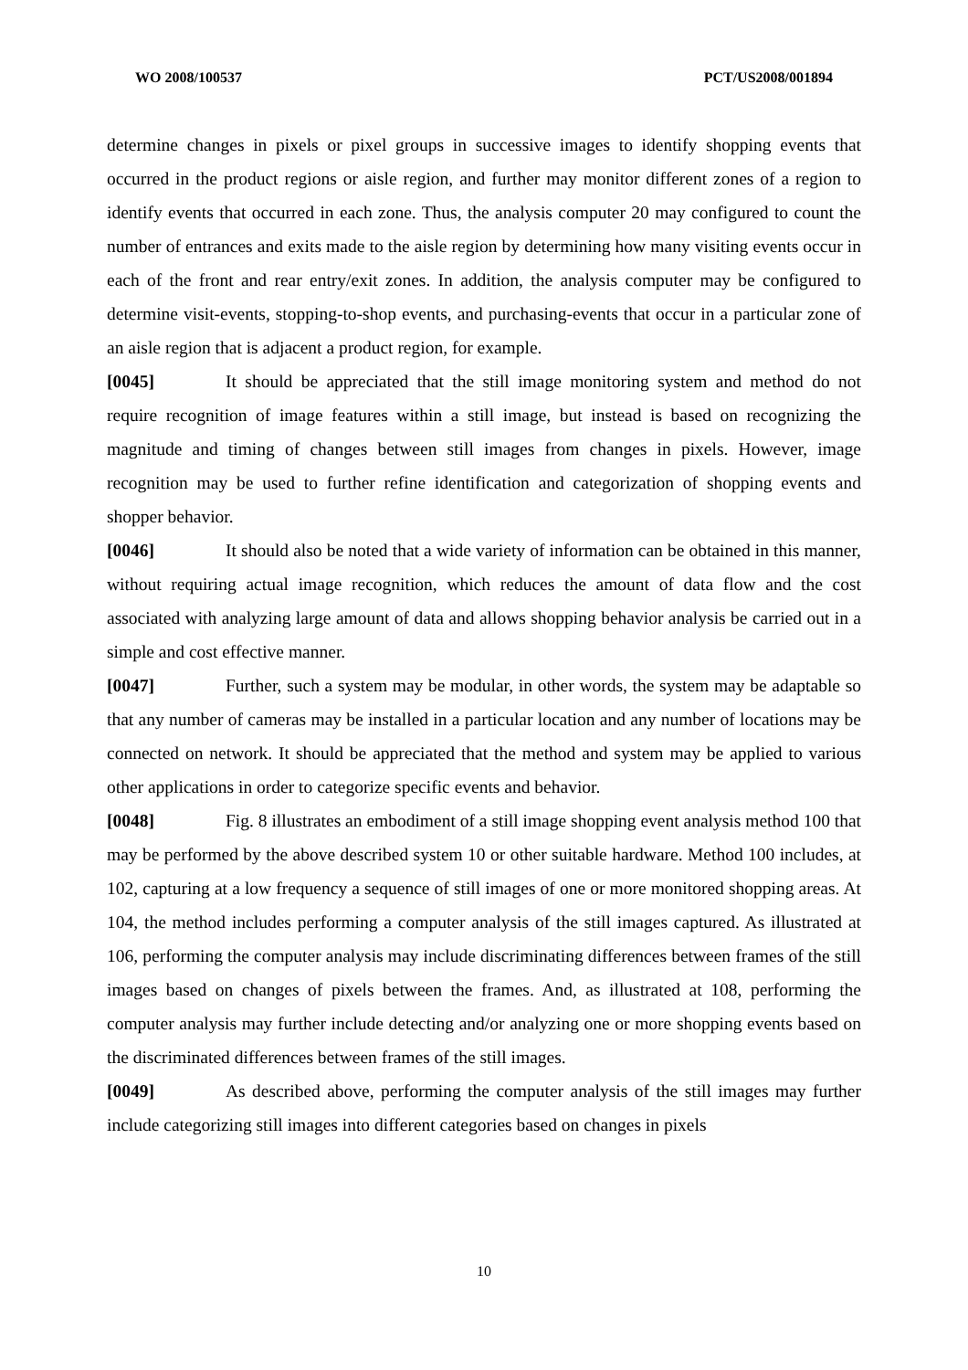WO 2008/100537 PCT/US2008/001894
determine changes in pixels or pixel groups in successive images to identify shopping events that occurred in the product regions or aisle region, and further may monitor different zones of a region to identify events that occurred in each zone. Thus, the analysis computer 20 may configured to count the number of entrances and exits made to the aisle region by determining how many visiting events occur in each of the front and rear entry/exit zones. In addition, the analysis computer may be configured to determine visit-events, stopping-to-shop events, and purchasing-events that occur in a particular zone of an aisle region that is adjacent a product region, for example.
[0045] It should be appreciated that the still image monitoring system and method do not require recognition of image features within a still image, but instead is based on recognizing the magnitude and timing of changes between still images from changes in pixels. However, image recognition may be used to further refine identification and categorization of shopping events and shopper behavior.
[0046] It should also be noted that a wide variety of information can be obtained in this manner, without requiring actual image recognition, which reduces the amount of data flow and the cost associated with analyzing large amount of data and allows shopping behavior analysis be carried out in a simple and cost effective manner.
[0047] Further, such a system may be modular, in other words, the system may be adaptable so that any number of cameras may be installed in a particular location and any number of locations may be connected on network. It should be appreciated that the method and system may be applied to various other applications in order to categorize specific events and behavior.
[0048] Fig. 8 illustrates an embodiment of a still image shopping event analysis method 100 that may be performed by the above described system 10 or other suitable hardware. Method 100 includes, at 102, capturing at a low frequency a sequence of still images of one or more monitored shopping areas. At 104, the method includes performing a computer analysis of the still images captured. As illustrated at 106, performing the computer analysis may include discriminating differences between frames of the still images based on changes of pixels between the frames. And, as illustrated at 108, performing the computer analysis may further include detecting and/or analyzing one or more shopping events based on the discriminated differences between frames of the still images.
[0049] As described above, performing the computer analysis of the still images may further include categorizing still images into different categories based on changes in pixels
10